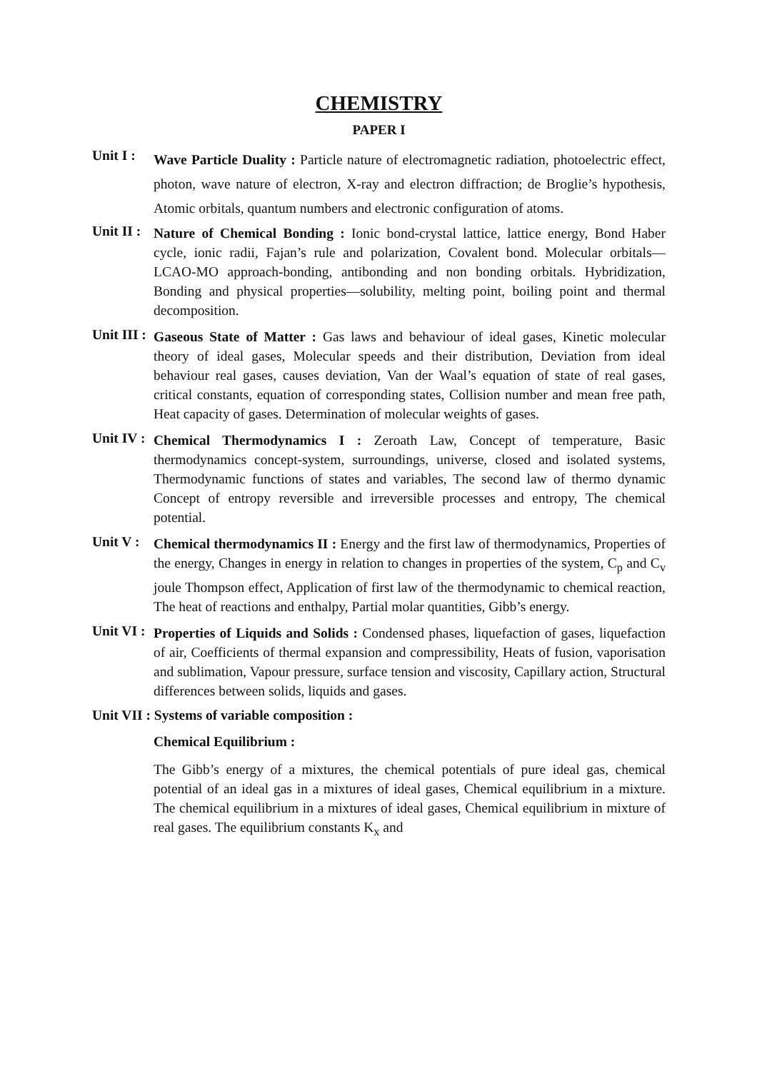CHEMISTRY
PAPER I
Unit I :
Wave Particle Duality : Particle nature of electromagnetic radiation, photoelectric effect, photon, wave nature of electron, X-ray and electron diffraction; de Broglie’s hypothesis, Atomic orbitals, quantum numbers and electronic configuration of atoms.
Unit II :
Nature of Chemical Bonding : Ionic bond-crystal lattice, lattice energy, Bond Haber cycle, ionic radii, Fajan’s rule and polarization, Covalent bond. Molecular orbitals—LCAO-MO approach-bonding, antibonding and non bonding orbitals. Hybridization, Bonding and physical properties—solubility, melting point, boiling point and thermal decomposition.
Unit III :
Gaseous State of Matter : Gas laws and behaviour of ideal gases, Kinetic molecular theory of ideal gases, Molecular speeds and their distribution, Deviation from ideal behaviour real gases, causes deviation, Van der Waal’s equation of state of real gases, critical constants, equation of corresponding states, Collision number and mean free path, Heat capacity of gases. Determination of molecular weights of gases.
Unit IV :
Chemical Thermodynamics I : Zeroath Law, Concept of temperature, Basic thermodynamics concept-system, surroundings, universe, closed and isolated systems, Thermodynamic functions of states and variables, The second law of thermo dynamic Concept of entropy reversible and irreversible processes and entropy, The chemical potential.
Unit V :
Chemical thermodynamics II : Energy and the first law of thermodynamics, Properties of the energy, Changes in energy in relation to changes in properties of the system, C<sub>p</sub> and C<sub>v</sub> joule Thompson effect, Application of first law of the thermodynamic to chemical reaction, The heat of reactions and enthalpy, Partial molar quantities, Gibb’s energy.
Unit VI :
Properties of Liquids and Solids : Condensed phases, liquefaction of gases, liquefaction of air, Coefficients of thermal expansion and compressibility, Heats of fusion, vaporisation and sublimation, Vapour pressure, surface tension and viscosity, Capillary action, Structural differences between solids, liquids and gases.
Unit VII : Systems of variable composition :
Chemical Equilibrium :
The Gibb’s energy of a mixtures, the chemical potentials of pure ideal gas, chemical potential of an ideal gas in a mixtures of ideal gases, Chemical equilibrium in a mixture. The chemical equilibrium in a mixtures of ideal gases, Chemical equilibrium in mixture of real gases. The equilibrium constants K<sub>x</sub> and